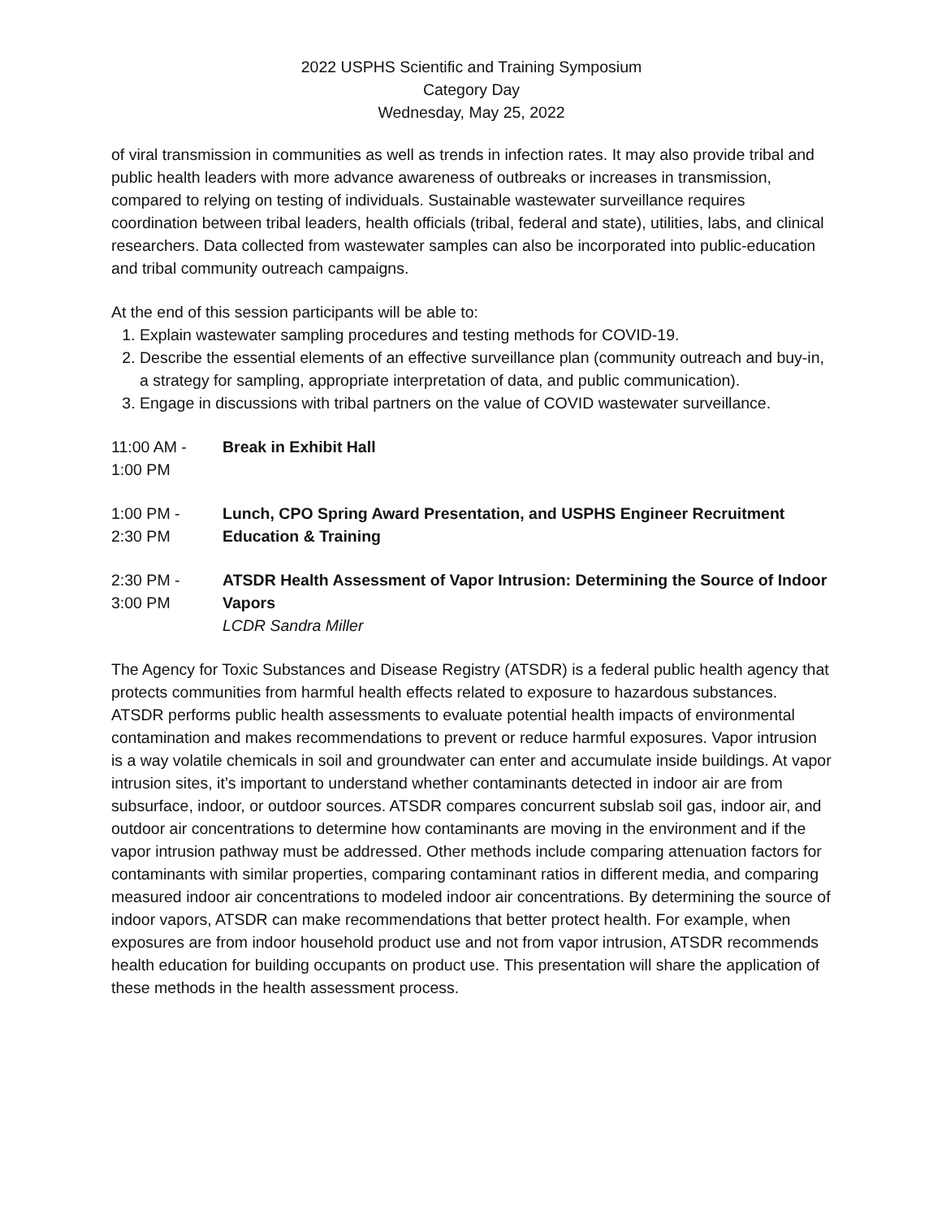2022 USPHS Scientific and Training Symposium
Category Day
Wednesday, May 25, 2022
of viral transmission in communities as well as trends in infection rates. It may also provide tribal and public health leaders with more advance awareness of outbreaks or increases in transmission, compared to relying on testing of individuals. Sustainable wastewater surveillance requires coordination between tribal leaders, health officials (tribal, federal and state), utilities, labs, and clinical researchers. Data collected from wastewater samples can also be incorporated into public-education and tribal community outreach campaigns.
At the end of this session participants will be able to:
1. Explain wastewater sampling procedures and testing methods for COVID-19.
2. Describe the essential elements of an effective surveillance plan (community outreach and buy-in, a strategy for sampling, appropriate interpretation of data, and public communication).
3. Engage in discussions with tribal partners on the value of COVID wastewater surveillance.
11:00 AM -
1:00 PM
Break in Exhibit Hall
1:00 PM -
2:30 PM
Lunch, CPO Spring Award Presentation, and USPHS Engineer Recruitment Education & Training
2:30 PM -
3:00 PM
ATSDR Health Assessment of Vapor Intrusion: Determining the Source of Indoor Vapors
LCDR Sandra Miller
The Agency for Toxic Substances and Disease Registry (ATSDR) is a federal public health agency that protects communities from harmful health effects related to exposure to hazardous substances. ATSDR performs public health assessments to evaluate potential health impacts of environmental contamination and makes recommendations to prevent or reduce harmful exposures. Vapor intrusion is a way volatile chemicals in soil and groundwater can enter and accumulate inside buildings. At vapor intrusion sites, it’s important to understand whether contaminants detected in indoor air are from subsurface, indoor, or outdoor sources. ATSDR compares concurrent subslab soil gas, indoor air, and outdoor air concentrations to determine how contaminants are moving in the environment and if the vapor intrusion pathway must be addressed. Other methods include comparing attenuation factors for contaminants with similar properties, comparing contaminant ratios in different media, and comparing measured indoor air concentrations to modeled indoor air concentrations. By determining the source of indoor vapors, ATSDR can make recommendations that better protect health. For example, when exposures are from indoor household product use and not from vapor intrusion, ATSDR recommends health education for building occupants on product use. This presentation will share the application of these methods in the health assessment process.